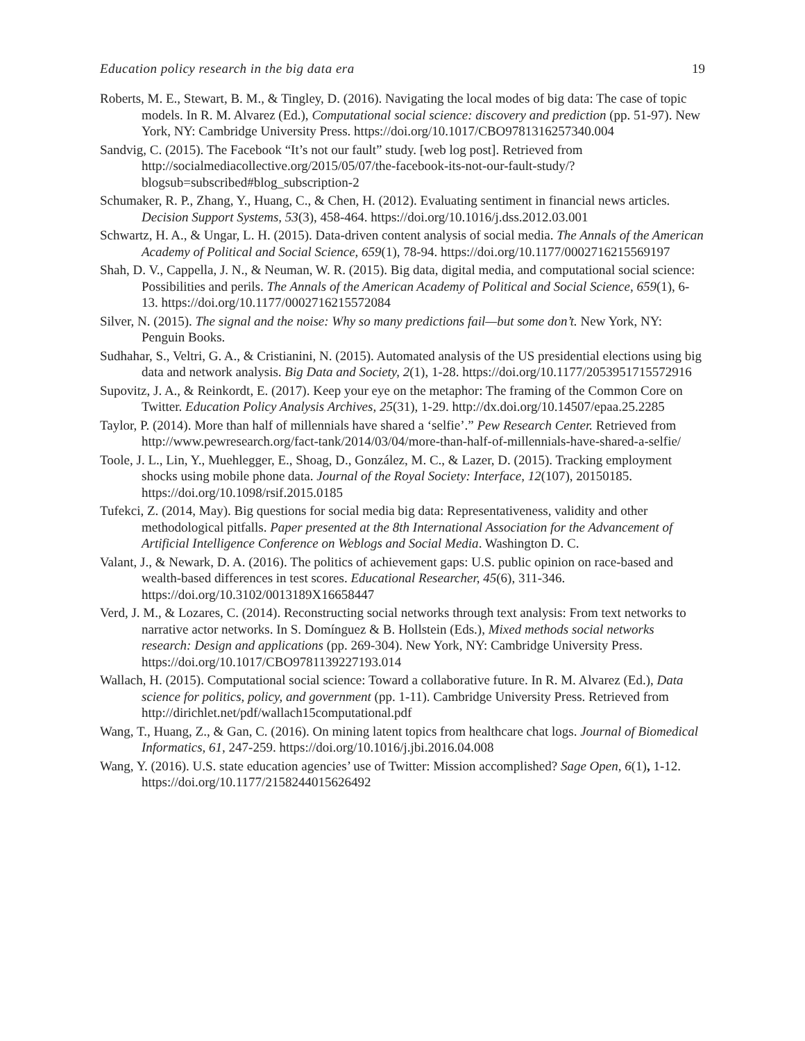Education policy research in the big data era 19
Roberts, M. E., Stewart, B. M., & Tingley, D. (2016). Navigating the local modes of big data: The case of topic models. In R. M. Alvarez (Ed.), Computational social science: discovery and prediction (pp. 51-97). New York, NY: Cambridge University Press. https://doi.org/10.1017/CBO9781316257340.004
Sandvig, C. (2015). The Facebook “It’s not our fault” study. [web log post]. Retrieved from http://socialmediacollective.org/2015/05/07/the-facebook-its-not-our-fault-study/?blogsub=subscribed#blog_subscription-2
Schumaker, R. P., Zhang, Y., Huang, C., & Chen, H. (2012). Evaluating sentiment in financial news articles. Decision Support Systems, 53(3), 458-464. https://doi.org/10.1016/j.dss.2012.03.001
Schwartz, H. A., & Ungar, L. H. (2015). Data-driven content analysis of social media. The Annals of the American Academy of Political and Social Science, 659(1), 78-94. https://doi.org/10.1177/0002716215569197
Shah, D. V., Cappella, J. N., & Neuman, W. R. (2015). Big data, digital media, and computational social science: Possibilities and perils. The Annals of the American Academy of Political and Social Science, 659(1), 6-13. https://doi.org/10.1177/0002716215572084
Silver, N. (2015). The signal and the noise: Why so many predictions fail—but some don’t. New York, NY: Penguin Books.
Sudhahar, S., Veltri, G. A., & Cristianini, N. (2015). Automated analysis of the US presidential elections using big data and network analysis. Big Data and Society, 2(1), 1-28. https://doi.org/10.1177/2053951715572916
Supovitz, J. A., & Reinkordt, E. (2017). Keep your eye on the metaphor: The framing of the Common Core on Twitter. Education Policy Analysis Archives, 25(31), 1-29. http://dx.doi.org/10.14507/epaa.25.2285
Taylor, P. (2014). More than half of millennials have shared a ‘selfie’.” Pew Research Center. Retrieved from http://www.pewresearch.org/fact-tank/2014/03/04/more-than-half-of-millennials-have-shared-a-selfie/
Toole, J. L., Lin, Y., Muehlegger, E., Shoag, D., González, M. C., & Lazer, D. (2015). Tracking employment shocks using mobile phone data. Journal of the Royal Society: Interface, 12(107), 20150185. https://doi.org/10.1098/rsif.2015.0185
Tufekci, Z. (2014, May). Big questions for social media big data: Representativeness, validity and other methodological pitfalls. Paper presented at the 8th International Association for the Advancement of Artificial Intelligence Conference on Weblogs and Social Media. Washington D. C.
Valant, J., & Newark, D. A. (2016). The politics of achievement gaps: U.S. public opinion on race-based and wealth-based differences in test scores. Educational Researcher, 45(6), 311-346. https://doi.org/10.3102/0013189X16658447
Verd, J. M., & Lozares, C. (2014). Reconstructing social networks through text analysis: From text networks to narrative actor networks. In S. Domínguez & B. Hollstein (Eds.), Mixed methods social networks research: Design and applications (pp. 269-304). New York, NY: Cambridge University Press. https://doi.org/10.1017/CBO9781139227193.014
Wallach, H. (2015). Computational social science: Toward a collaborative future. In R. M. Alvarez (Ed.), Data science for politics, policy, and government (pp. 1-11). Cambridge University Press. Retrieved from http://dirichlet.net/pdf/wallach15computational.pdf
Wang, T., Huang, Z., & Gan, C. (2016). On mining latent topics from healthcare chat logs. Journal of Biomedical Informatics, 61, 247-259. https://doi.org/10.1016/j.jbi.2016.04.008
Wang, Y. (2016). U.S. state education agencies’ use of Twitter: Mission accomplished? Sage Open, 6(1), 1-12. https://doi.org/10.1177/2158244015626492